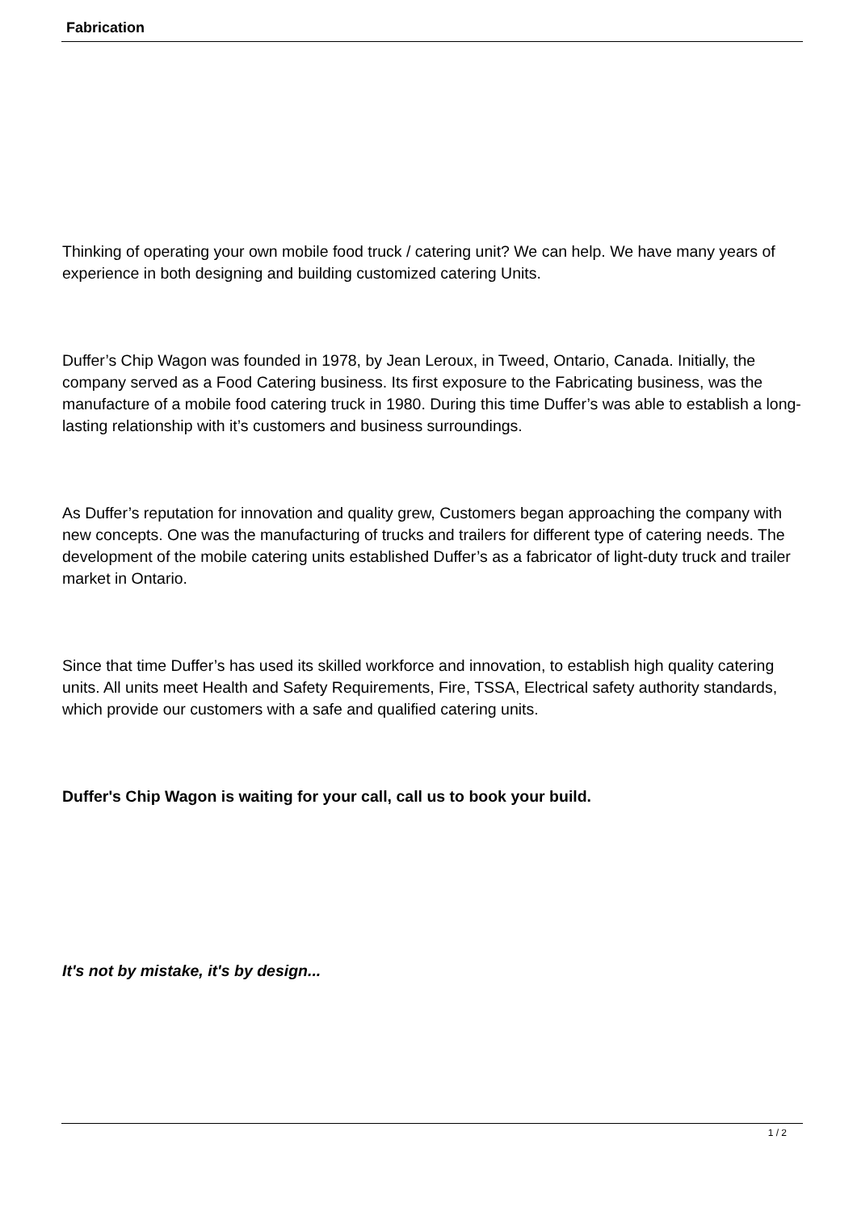Fabrication
Thinking of operating your own mobile food truck / catering unit? We can help. We have many years of experience in both designing and building customized catering Units.
Duffer’s Chip Wagon was founded in 1978, by Jean Leroux, in Tweed, Ontario, Canada. Initially, the company served as a Food Catering business. Its first exposure to the Fabricating business, was the manufacture of a mobile food catering truck in 1980. During this time Duffer’s was able to establish a long-lasting relationship with it’s customers and business surroundings.
As Duffer’s reputation for innovation and quality grew, Customers began approaching the company with new concepts. One was the manufacturing of trucks and trailers for different type of catering needs. The development of the mobile catering units established Duffer’s as a fabricator of light-duty truck and trailer market in Ontario.
Since that time Duffer’s has used its skilled workforce and innovation, to establish high quality catering units. All units meet Health and Safety Requirements, Fire, TSSA, Electrical safety authority standards, which provide our customers with a safe and qualified catering units.
Duffer's Chip Wagon is waiting for your call, call us to book your build.
It's not by mistake, it's by design...
1 / 2